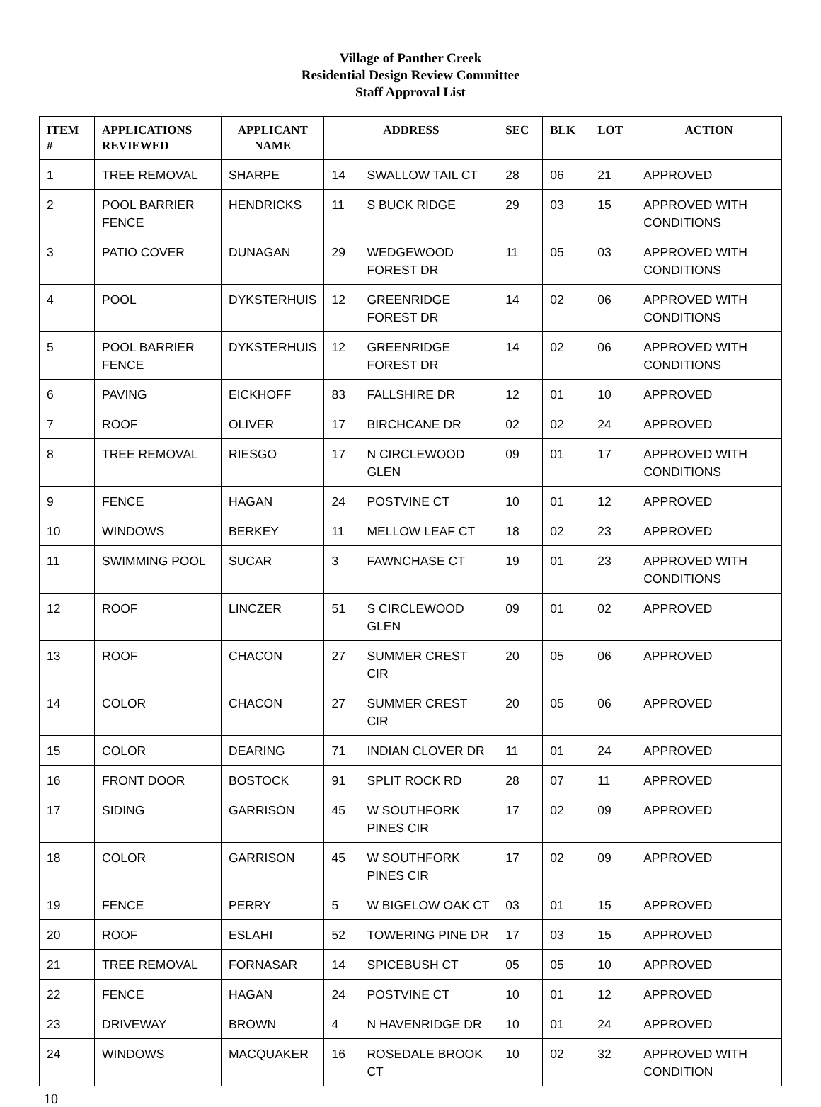Village of Panther Creek
Residential Design Review Committee
Staff Approval List
| ITEM # | APPLICATIONS REVIEWED | APPLICANT NAME | ADDRESS | | SEC | BLK | LOT | ACTION |
| --- | --- | --- | --- | --- | --- | --- | --- | --- |
| 1 | TREE REMOVAL | SHARPE | 14 | SWALLOW TAIL CT | 28 | 06 | 21 | APPROVED |
| 2 | POOL BARRIER FENCE | HENDRICKS | 11 | S BUCK RIDGE | 29 | 03 | 15 | APPROVED WITH CONDITIONS |
| 3 | PATIO COVER | DUNAGAN | 29 | WEDGEWOOD FOREST DR | 11 | 05 | 03 | APPROVED WITH CONDITIONS |
| 4 | POOL | DYKSTERHUIS | 12 | GREENRIDGE FOREST DR | 14 | 02 | 06 | APPROVED WITH CONDITIONS |
| 5 | POOL BARRIER FENCE | DYKSTERHUIS | 12 | GREENRIDGE FOREST DR | 14 | 02 | 06 | APPROVED WITH CONDITIONS |
| 6 | PAVING | EICKHOFF | 83 | FALLSHIRE DR | 12 | 01 | 10 | APPROVED |
| 7 | ROOF | OLIVER | 17 | BIRCHCANE DR | 02 | 02 | 24 | APPROVED |
| 8 | TREE REMOVAL | RIESGO | 17 | N CIRCLEWOOD GLEN | 09 | 01 | 17 | APPROVED WITH CONDITIONS |
| 9 | FENCE | HAGAN | 24 | POSTVINE CT | 10 | 01 | 12 | APPROVED |
| 10 | WINDOWS | BERKEY | 11 | MELLOW LEAF CT | 18 | 02 | 23 | APPROVED |
| 11 | SWIMMING POOL | SUCAR | 3 | FAWNCHASE CT | 19 | 01 | 23 | APPROVED WITH CONDITIONS |
| 12 | ROOF | LINCZER | 51 | S CIRCLEWOOD GLEN | 09 | 01 | 02 | APPROVED |
| 13 | ROOF | CHACON | 27 | SUMMER CREST CIR | 20 | 05 | 06 | APPROVED |
| 14 | COLOR | CHACON | 27 | SUMMER CREST CIR | 20 | 05 | 06 | APPROVED |
| 15 | COLOR | DEARING | 71 | INDIAN CLOVER DR | 11 | 01 | 24 | APPROVED |
| 16 | FRONT DOOR | BOSTOCK | 91 | SPLIT ROCK RD | 28 | 07 | 11 | APPROVED |
| 17 | SIDING | GARRISON | 45 | W SOUTHFORK PINES CIR | 17 | 02 | 09 | APPROVED |
| 18 | COLOR | GARRISON | 45 | W SOUTHFORK PINES CIR | 17 | 02 | 09 | APPROVED |
| 19 | FENCE | PERRY | 5 | W BIGELOW OAK CT | 03 | 01 | 15 | APPROVED |
| 20 | ROOF | ESLAHI | 52 | TOWERING PINE DR | 17 | 03 | 15 | APPROVED |
| 21 | TREE REMOVAL | FORNASAR | 14 | SPICEBUSH CT | 05 | 05 | 10 | APPROVED |
| 22 | FENCE | HAGAN | 24 | POSTVINE CT | 10 | 01 | 12 | APPROVED |
| 23 | DRIVEWAY | BROWN | 4 | N HAVENRIDGE DR | 10 | 01 | 24 | APPROVED |
| 24 | WINDOWS | MACQUAKER | 16 | ROSEDALE BROOK CT | 10 | 02 | 32 | APPROVED WITH CONDITION |
10